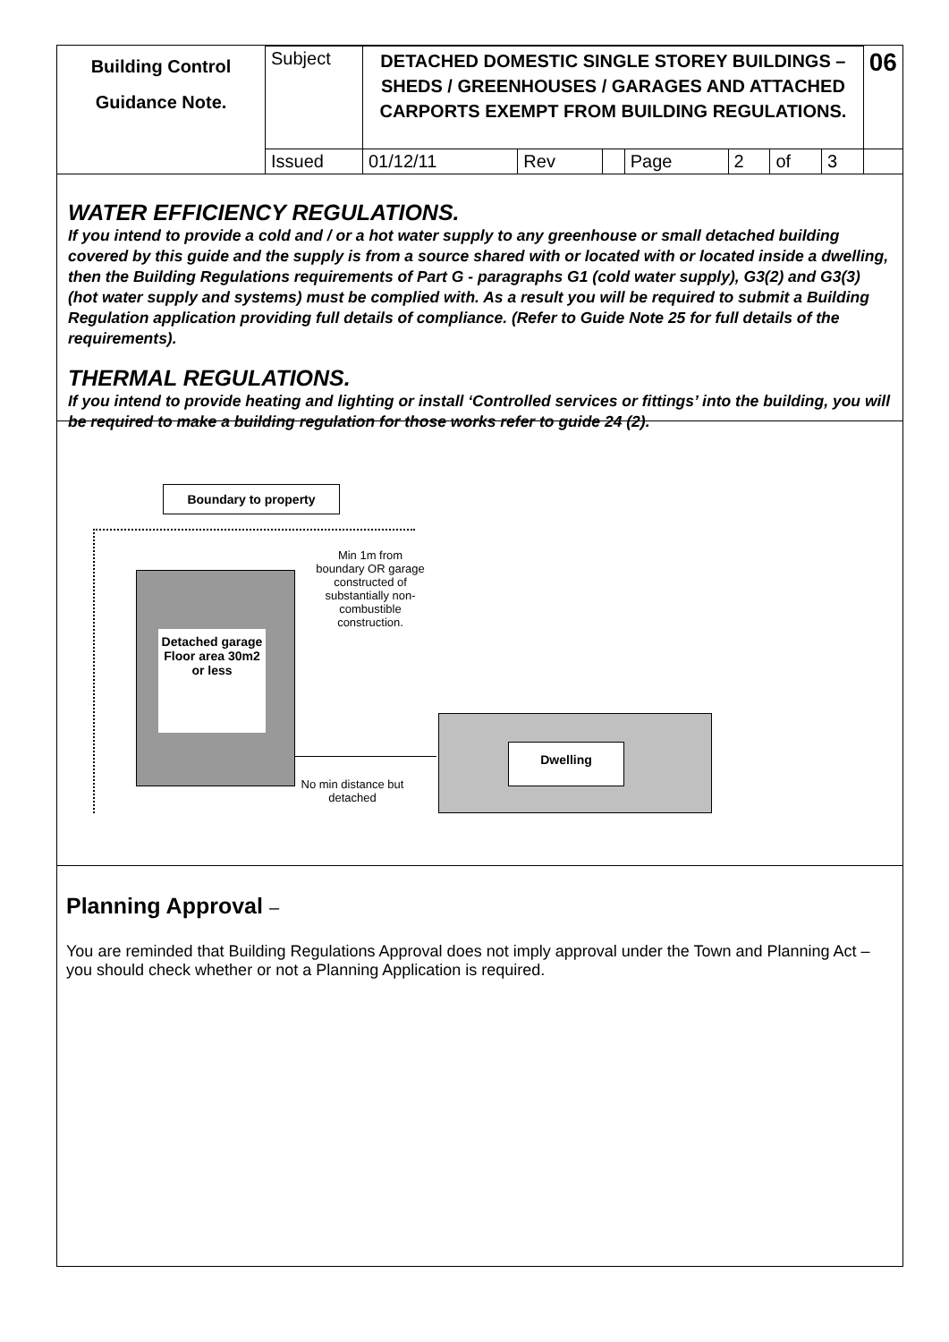| Building Control Guidance Note. | Subject | DETACHED DOMESTIC SINGLE STOREY BUILDINGS – SHEDS / GREENHOUSES / GARAGES AND ATTACHED CARPORTS EXEMPT FROM BUILDING REGULATIONS. | | | | | | | 06 |
| | Issued | 01/12/11 | Rev | | Page | 2 | of | 3 | |
WATER EFFICIENCY REGULATIONS.
If you intend to provide a cold and / or a hot water supply to any greenhouse or small detached building covered by this guide and the supply is from a source shared with or located with or located inside a dwelling, then the Building Regulations requirements of Part G - paragraphs G1 (cold water supply), G3(2) and G3(3) (hot water supply and systems) must be complied with. As a result you will be required to submit a Building Regulation application providing full details of compliance. (Refer to Guide Note 25 for full details of the requirements).
THERMAL REGULATIONS.
If you intend to provide heating and lighting or install ‘Controlled services or fittings’ into the building, you will be required to make a building regulation for those works refer to guide 24 (2).
Boundary to property
Detached garage Floor area 30m2 or less
Min 1m from boundary OR garage constructed of substantially non-combustible construction.
Dwelling
No min distance but detached
Planning Approval –
You are reminded that Building Regulations Approval does not imply approval under the Town and Planning Act – you should check whether or not a Planning Application is required.